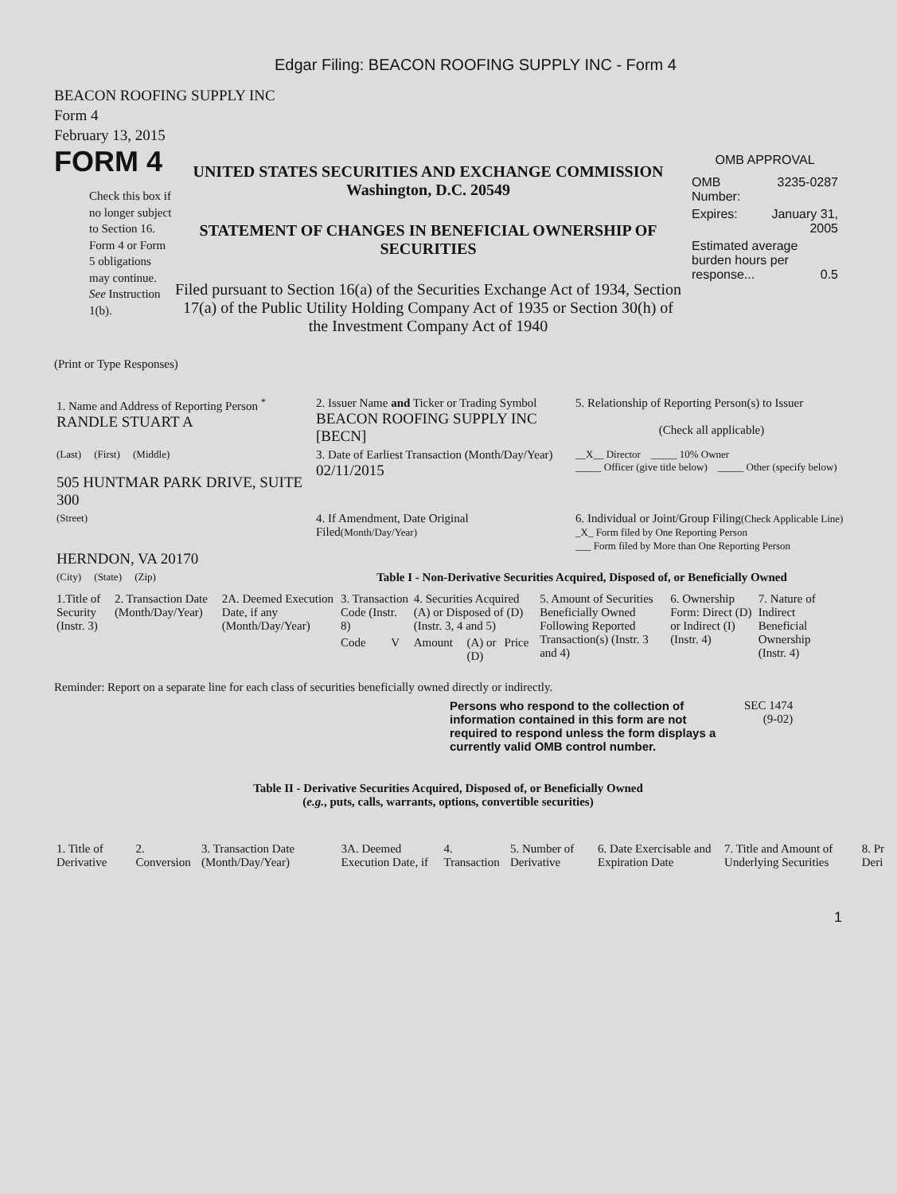Edgar Filing: BEACON ROOFING SUPPLY INC - Form 4
BEACON ROOFING SUPPLY INC
Form 4
February 13, 2015
FORM 4
Check this box if no longer subject to Section 16. Form 4 or Form 5 obligations may continue. See Instruction 1(b).
UNITED STATES SECURITIES AND EXCHANGE COMMISSION
Washington, D.C. 20549
STATEMENT OF CHANGES IN BENEFICIAL OWNERSHIP OF SECURITIES
Filed pursuant to Section 16(a) of the Securities Exchange Act of 1934, Section 17(a) of the Public Utility Holding Company Act of 1935 or Section 30(h) of the Investment Company Act of 1940
OMB APPROVAL
| OMB Number: | 3235-0287 |
| Expires: | January 31, 2005 |
| Estimated average burden hours per response... 0.5 | |
(Print or Type Responses)
| 1. Name and Address of Reporting Person <sup>*</sup> RANDLE STUART A | 2. Issuer Name and Ticker or Trading Symbol BEACON ROOFING SUPPLY INC [BECN] | 5. Relationship of Reporting Person(s) to Issuer (Check all applicable) |
| (Last) (First) (Middle) 505 HUNTMAR PARK DRIVE, SUITE 300 | 3. Date of Earliest Transaction (Month/Day/Year) 02/11/2015 | __X__ Director _____ 10% Owner _____ Officer (give title below) _____ Other (specify below) |
| (Street) HERNDON, VA 20170 | 4. If Amendment, Date Original Filed (Month/Day/Year) | 6. Individual or Joint/Group Filing (Check Applicable Line) _X_ Form filed by One Reporting Person ___ Form filed by More than One Reporting Person |
| (City) (State) (Zip) | Table I - Non-Derivative Securities Acquired, Disposed of, or Beneficially Owned | |
| 1.Title of Security (Instr. 3) | 2. Transaction Date (Month/Day/Year) | 2A. Deemed Execution Date, if any (Month/Day/Year) | 3. Transaction Code (Instr. 8) | | 4. Securities Acquired (A) or Disposed of (D) (Instr. 3, 4 and 5) | | | 5. Amount of Securities Beneficially Owned Following Reported Transaction(s) (Instr. 3 and 4) | 6. Ownership Form: Direct (D) or Indirect (I) (Instr. 4) | 7. Nature of Indirect Beneficial Ownership (Instr. 4) |
| --- | --- | --- | --- | --- | --- | --- | --- | --- | --- | --- |
| | | | Code | V | Amount | (A) or (D) | Price | | | |
Reminder: Report on a separate line for each class of securities beneficially owned directly or indirectly.
Persons who respond to the collection of information contained in this form are not required to respond unless the form displays a currently valid OMB control number.
SEC 1474
(9-02)
Table II - Derivative Securities Acquired, Disposed of, or Beneficially Owned
(e.g., puts, calls, warrants, options, convertible securities)
| 1. Title of Derivative | 2. Conversion | 3. Transaction Date (Month/Day/Year) | 3A. Deemed Execution Date, if | 4. Transaction | 5. Number of Derivative | 6. Date Exercisable and Expiration Date | 7. Title and Amount of Underlying Securities | 8. Pr Deri |
| --- | --- | --- | --- | --- | --- | --- | --- | --- |
1